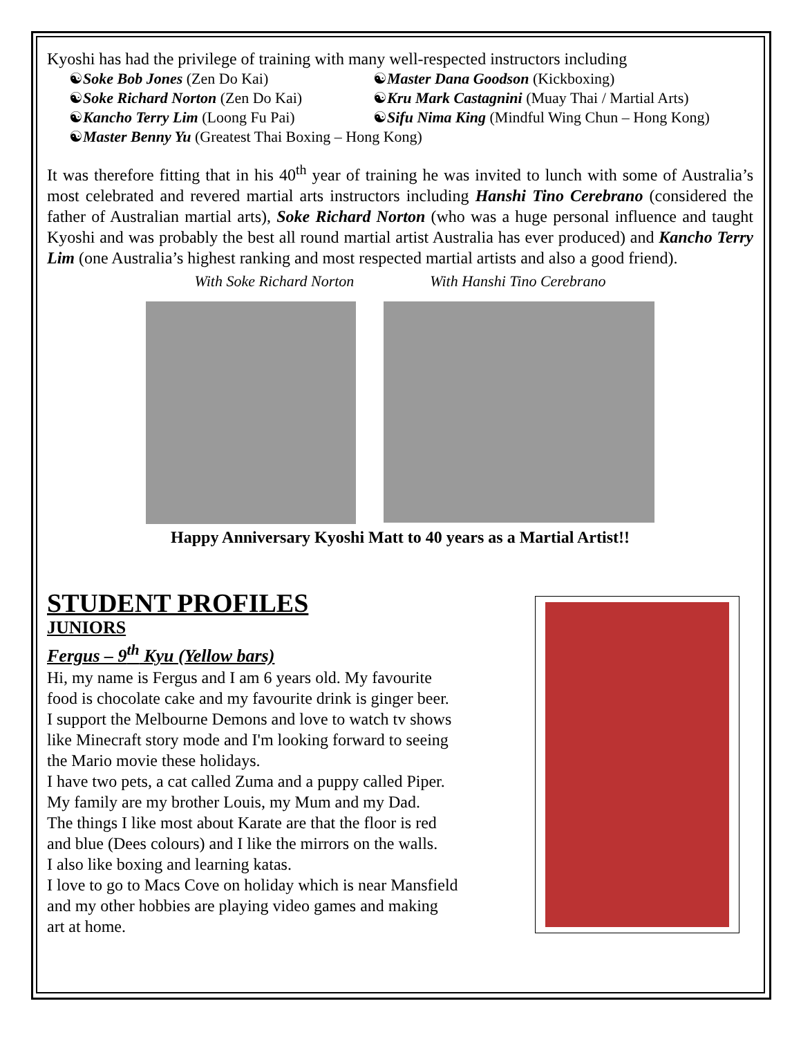Kyoshi has had the privilege of training with many well-respected instructors including
☯Soke Bob Jones (Zen Do Kai) ☯Master Dana Goodson (Kickboxing) ☯Soke Richard Norton (Zen Do Kai) ☯Kru Mark Castagnini (Muay Thai / Martial Arts) ☯Kancho Terry Lim (Loong Fu Pai) ☯Sifu Nima King (Mindful Wing Chun – Hong Kong) ☯Master Benny Yu (Greatest Thai Boxing – Hong Kong)
It was therefore fitting that in his 40<sup>th</sup> year of training he was invited to lunch with some of Australia’s most celebrated and revered martial arts instructors including Hanshi Tino Cerebrano (considered the father of Australian martial arts), Soke Richard Norton (who was a huge personal influence and taught Kyoshi and was probably the best all round martial artist Australia has ever produced) and Kancho Terry Lim (one Australia’s highest ranking and most respected martial artists and also a good friend).
With Soke Richard Norton With Hanshi Tino Cerebrano
Happy Anniversary Kyoshi Matt to 40 years as a Martial Artist!!
STUDENT PROFILES
JUNIORS
Fergus – 9<sup>th</sup> Kyu (Yellow bars)
Hi, my name is Fergus and I am 6 years old. My favourite
food is chocolate cake and my favourite drink is ginger beer.
I support the Melbourne Demons and love to watch tv shows
like Minecraft story mode and I'm looking forward to seeing
the Mario movie these holidays.
I have two pets, a cat called Zuma and a puppy called Piper.
My family are my brother Louis, my Mum and my Dad.
The things I like most about Karate are that the floor is red
and blue (Dees colours) and I like the mirrors on the walls.
I also like boxing and learning katas.
I love to go to Macs Cove on holiday which is near Mansfield
and my other hobbies are playing video games and making
art at home.